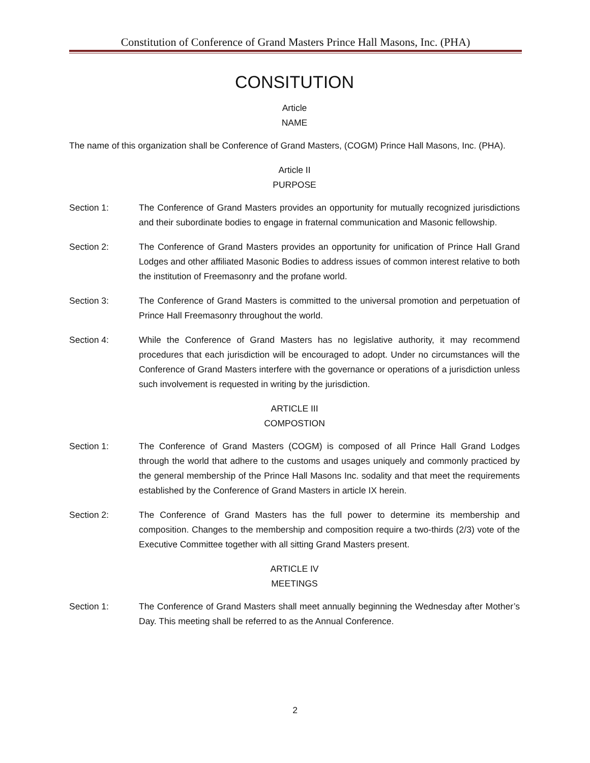Constitution of Conference of Grand Masters Prince Hall Masons, Inc. (PHA)
CONSITUTION
Article
NAME
The name of this organization shall be Conference of Grand Masters, (COGM) Prince Hall Masons, Inc. (PHA).
Article II
PURPOSE
Section 1: The Conference of Grand Masters provides an opportunity for mutually recognized jurisdictions and their subordinate bodies to engage in fraternal communication and Masonic fellowship.
Section 2: The Conference of Grand Masters provides an opportunity for unification of Prince Hall Grand Lodges and other affiliated Masonic Bodies to address issues of common interest relative to both the institution of Freemasonry and the profane world.
Section 3: The Conference of Grand Masters is committed to the universal promotion and perpetuation of Prince Hall Freemasonry throughout the world.
Section 4: While the Conference of Grand Masters has no legislative authority, it may recommend procedures that each jurisdiction will be encouraged to adopt. Under no circumstances will the Conference of Grand Masters interfere with the governance or operations of a jurisdiction unless such involvement is requested in writing by the jurisdiction.
ARTICLE III
COMPOSTION
Section 1: The Conference of Grand Masters (COGM) is composed of all Prince Hall Grand Lodges through the world that adhere to the customs and usages uniquely and commonly practiced by the general membership of the Prince Hall Masons Inc. sodality and that meet the requirements established by the Conference of Grand Masters in article IX herein.
Section 2: The Conference of Grand Masters has the full power to determine its membership and composition. Changes to the membership and composition require a two-thirds (2/3) vote of the Executive Committee together with all sitting Grand Masters present.
ARTICLE IV
MEETINGS
Section 1: The Conference of Grand Masters shall meet annually beginning the Wednesday after Mother’s Day. This meeting shall be referred to as the Annual Conference.
2